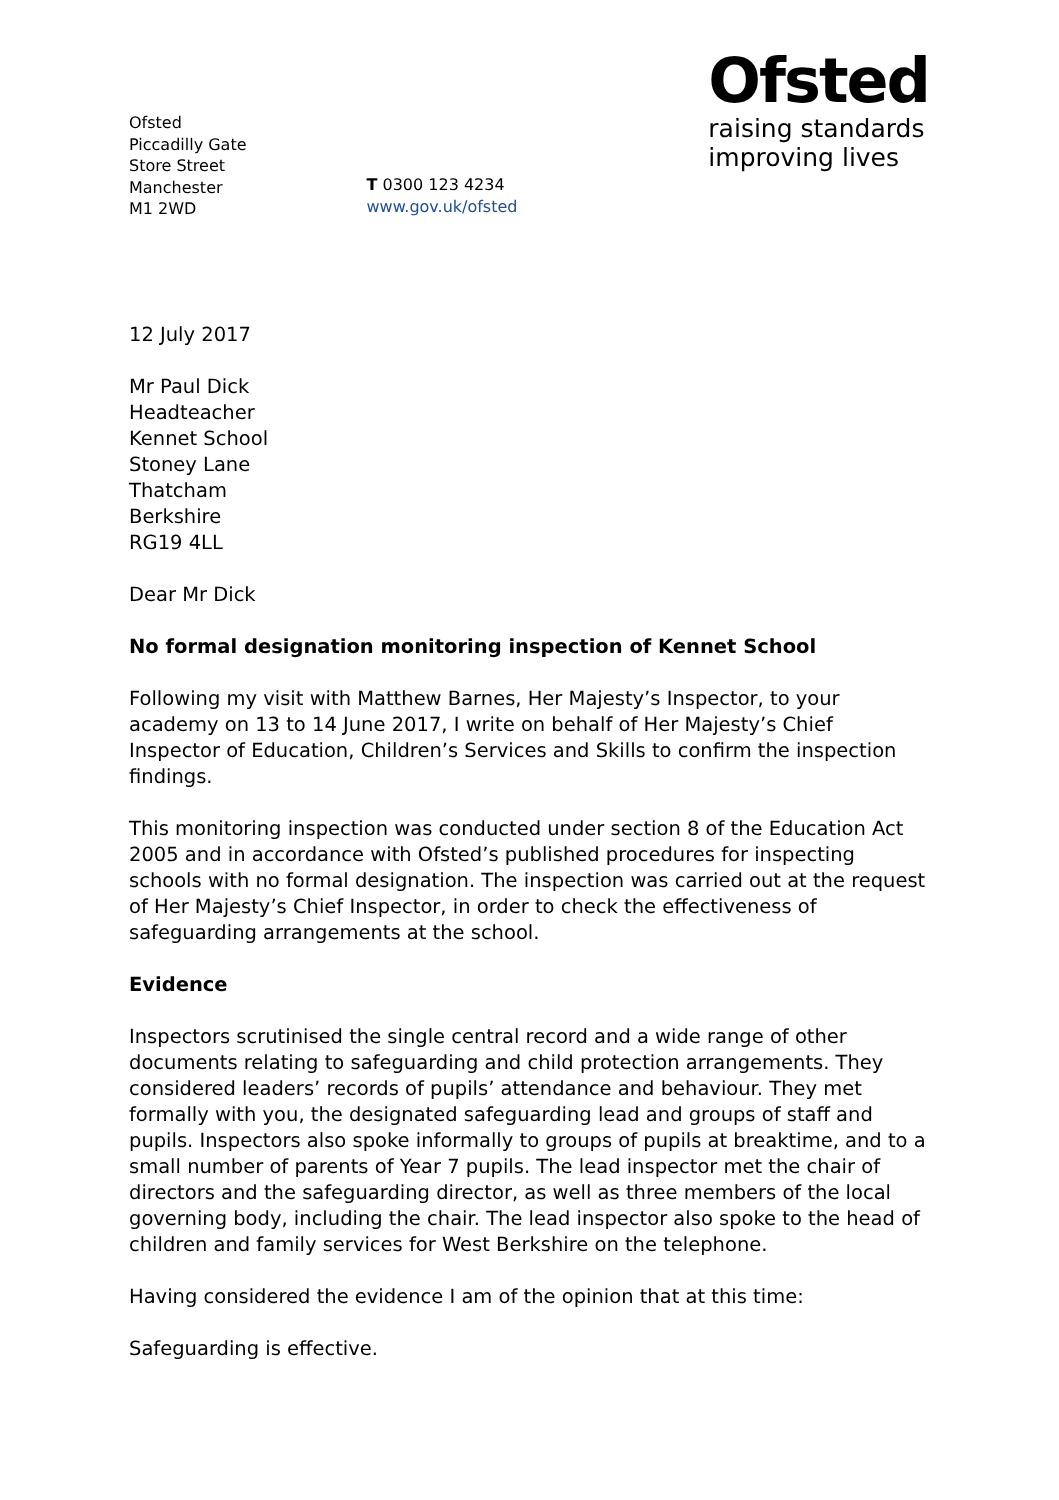Ofsted
Piccadilly Gate
Store Street
Manchester
M1 2WD
T 0300 123 4234
www.gov.uk/ofsted
Ofsted
raising standards
improving lives
12 July 2017
Mr Paul Dick
Headteacher
Kennet School
Stoney Lane
Thatcham
Berkshire
RG19 4LL
Dear Mr Dick
No formal designation monitoring inspection of Kennet School
Following my visit with Matthew Barnes, Her Majesty’s Inspector, to your academy on 13 to 14 June 2017, I write on behalf of Her Majesty’s Chief Inspector of Education, Children’s Services and Skills to confirm the inspection findings.
This monitoring inspection was conducted under section 8 of the Education Act 2005 and in accordance with Ofsted’s published procedures for inspecting schools with no formal designation. The inspection was carried out at the request of Her Majesty’s Chief Inspector, in order to check the effectiveness of safeguarding arrangements at the school.
Evidence
Inspectors scrutinised the single central record and a wide range of other documents relating to safeguarding and child protection arrangements. They considered leaders’ records of pupils’ attendance and behaviour. They met formally with you, the designated safeguarding lead and groups of staff and pupils. Inspectors also spoke informally to groups of pupils at breaktime, and to a small number of parents of Year 7 pupils. The lead inspector met the chair of directors and the safeguarding director, as well as three members of the local governing body, including the chair. The lead inspector also spoke to the head of children and family services for West Berkshire on the telephone.
Having considered the evidence I am of the opinion that at this time:
Safeguarding is effective.